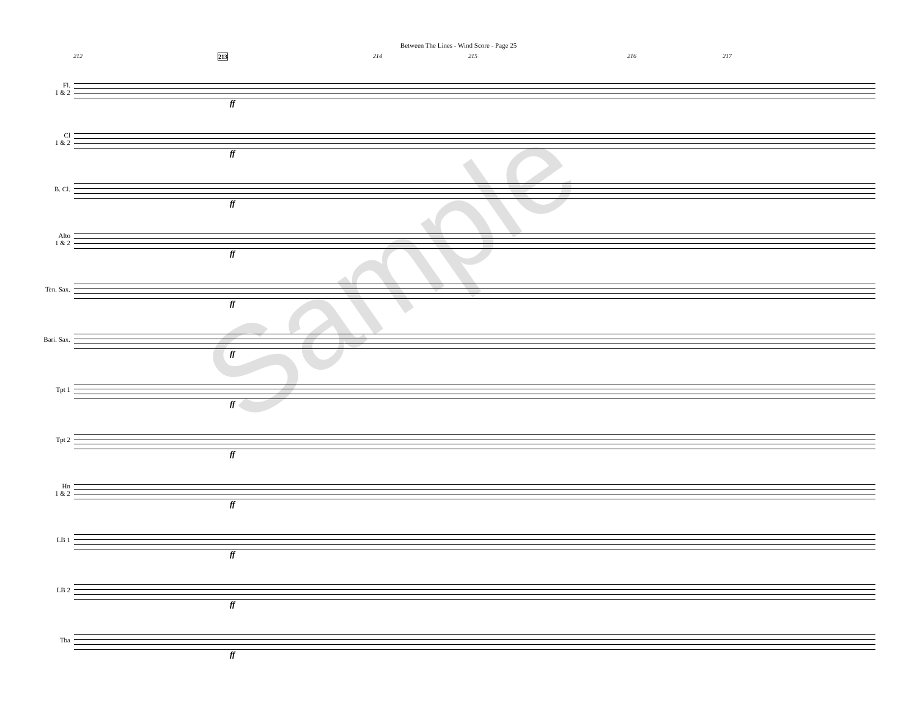Between The Lines - Wind Score - Page 25
212 213 214 215 216 217
Fl.
1 & 2
ff
Cl
1 & 2
ff
B. Cl.
ff
Alto
1 & 2
ff
Ten. Sax.
ff
Bari. Sax.
ff
Tpt 1
ff
Tpt 2
ff
Hn
1 & 2
ff
LB 1
ff
LB 2
ff
Tba
ff
Sample